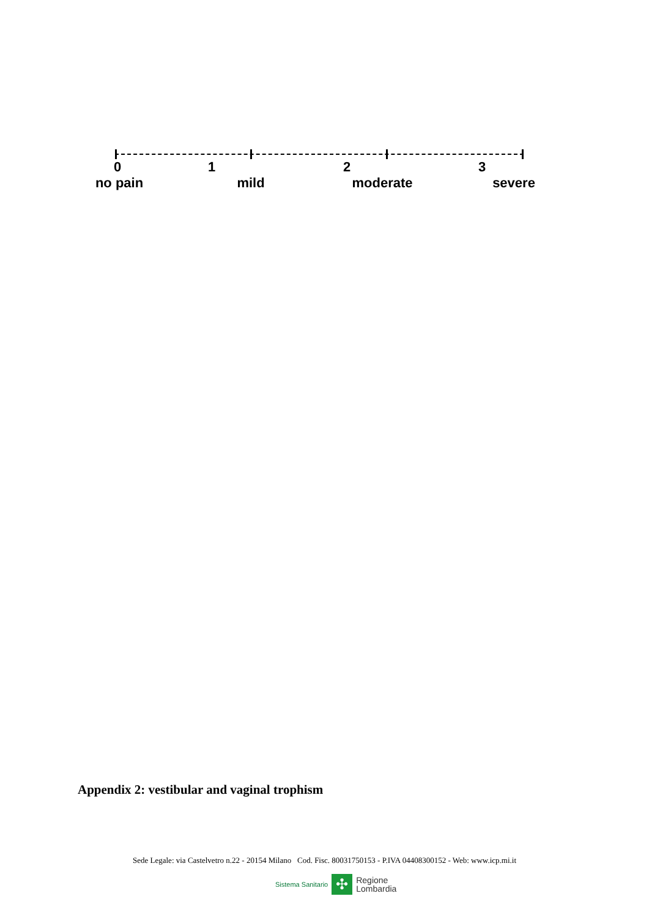0 1 2 3
no pain
mild moderate severe
Appendix 2: vestibular and vaginal trophism
Sede Legale: via Castelvetro n.22 - 20154 Milano Cod. Fisc. 80031750153 - P.IVA 04408300152 - Web: www.icp.mi.it
Sistema Sanitario
✣
Regione
Lombardia